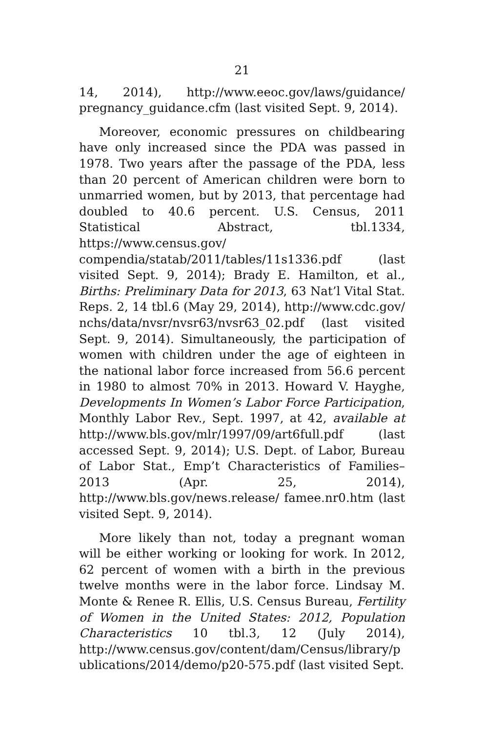21
14, 2014), http://www.eeoc.gov/laws/guidance/ pregnancy_guidance.cfm (last visited Sept. 9, 2014).
Moreover, economic pressures on childbearing have only increased since the PDA was passed in 1978. Two years after the passage of the PDA, less than 20 percent of American children were born to unmarried women, but by 2013, that percentage had doubled to 40.6 percent. U.S. Census, 2011 Statistical Abstract, tbl.1334, https://www.census.gov/ compendia/statab/2011/tables/11s1336.pdf (last visited Sept. 9, 2014); Brady E. Hamilton, et al., Births: Preliminary Data for 2013, 63 Nat’l Vital Stat. Reps. 2, 14 tbl.6 (May 29, 2014), http://www.cdc.gov/ nchs/data/nvsr/nvsr63/nvsr63_02.pdf (last visited Sept. 9, 2014). Simultaneously, the participation of women with children under the age of eighteen in the national labor force increased from 56.6 percent in 1980 to almost 70% in 2013. Howard V. Hayghe, Developments In Women’s Labor Force Participation, Monthly Labor Rev., Sept. 1997, at 42, available at http://www.bls.gov/mlr/1997/09/art6full.pdf (last accessed Sept. 9, 2014); U.S. Dept. of Labor, Bureau of Labor Stat., Emp’t Characteristics of Families–2013 (Apr. 25, 2014), http://www.bls.gov/news.release/ famee.nr0.htm (last visited Sept. 9, 2014).
More likely than not, today a pregnant woman will be either working or looking for work. In 2012, 62 percent of women with a birth in the previous twelve months were in the labor force. Lindsay M. Monte & Renee R. Ellis, U.S. Census Bureau, Fertility of Women in the United States: 2012, Population Characteristics 10 tbl.3, 12 (July 2014), http://www.census.gov/content/dam/Census/library/p ublications/2014/demo/p20-575.pdf (last visited Sept.